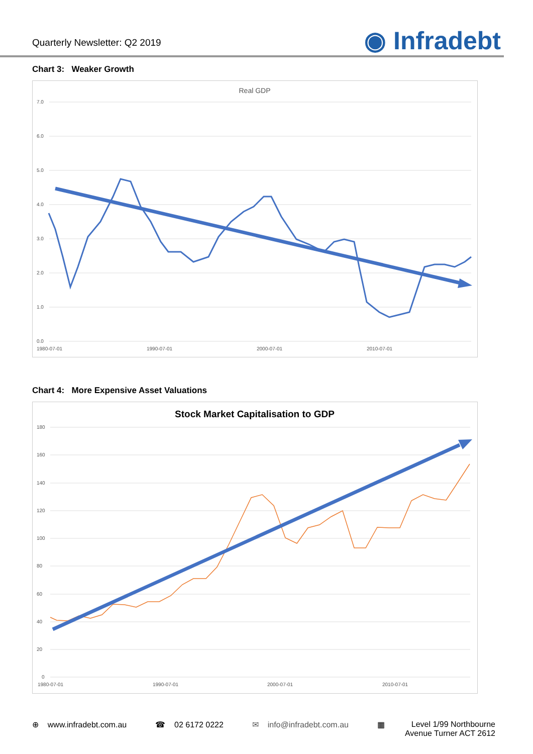Quarterly Newsletter: Q2 2019
◉ Infradebt
Chart 3: Weaker Growth
Real GDP
7.0
6.0
5.0
4.0
3.0
2.0
1.0
0.0
1980-07-01
1990-07-01
2000-07-01
2010-07-01
Chart 4: More Expensive Asset Valuations
Stock Market Capitalisation to GDP
180
160
140
120
100
80
60
40
20
0
1980-07-01
1990-07-01
2000-07-01
2010-07-01
⊕ www.infradebt.com.au ☎ 02 6172 0222 ✉ info@infradebt.com.au ▦ Level 1/99 Northbourne
Avenue Turner ACT 2612